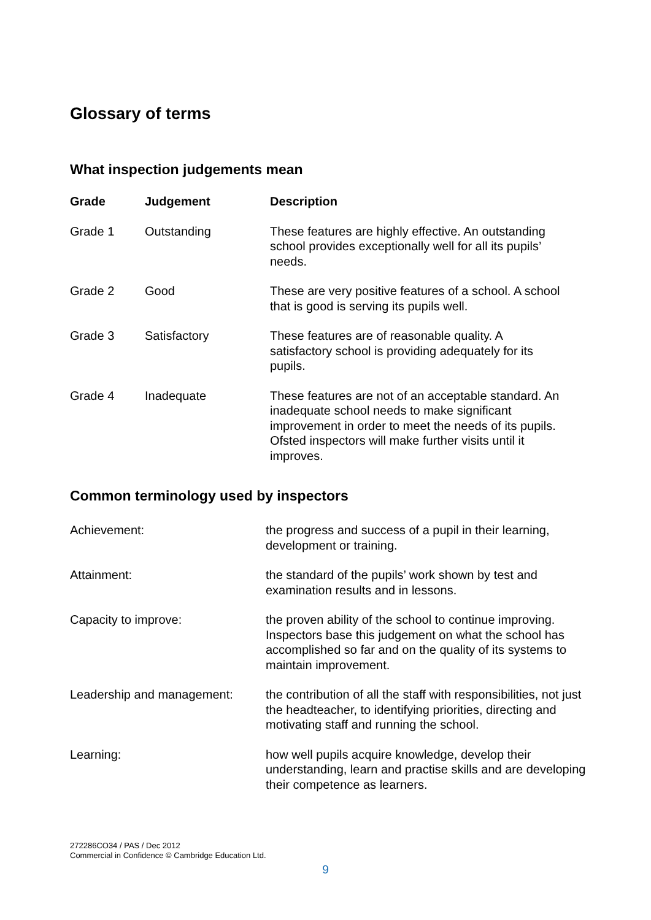Glossary of terms
What inspection judgements mean
| Grade | Judgement | Description |
| --- | --- | --- |
| Grade 1 | Outstanding | These features are highly effective. An outstanding school provides exceptionally well for all its pupils’ needs. |
| Grade 2 | Good | These are very positive features of a school. A school that is good is serving its pupils well. |
| Grade 3 | Satisfactory | These features are of reasonable quality. A satisfactory school is providing adequately for its pupils. |
| Grade 4 | Inadequate | These features are not of an acceptable standard. An inadequate school needs to make significant improvement in order to meet the needs of its pupils. Ofsted inspectors will make further visits until it improves. |
Common terminology used by inspectors
| Achievement: | the progress and success of a pupil in their learning, development or training. |
| Attainment: | the standard of the pupils’ work shown by test and examination results and in lessons. |
| Capacity to improve: | the proven ability of the school to continue improving. Inspectors base this judgement on what the school has accomplished so far and on the quality of its systems to maintain improvement. |
| Leadership and management: | the contribution of all the staff with responsibilities, not just the headteacher, to identifying priorities, directing and motivating staff and running the school. |
| Learning: | how well pupils acquire knowledge, develop their understanding, learn and practise skills and are developing their competence as learners. |
272286CO34 / PAS / Dec 2012
Commercial in Confidence © Cambridge Education Ltd.
9